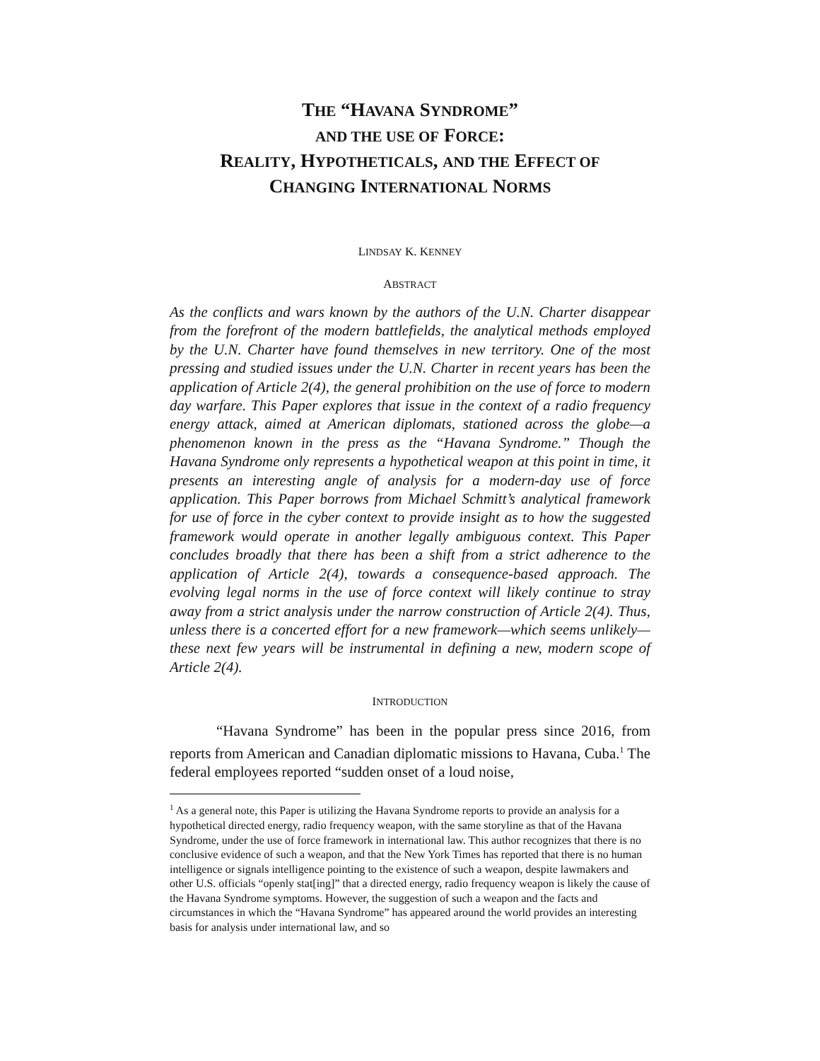THE “HAVANA SYNDROME”
AND THE USE OF FORCE:
REALITY, HYPOTHETICALS, AND THE EFFECT OF
CHANGING INTERNATIONAL NORMS
LINDSAY K. KENNEY
ABSTRACT
As the conflicts and wars known by the authors of the U.N. Charter disappear from the forefront of the modern battlefields, the analytical methods employed by the U.N. Charter have found themselves in new territory. One of the most pressing and studied issues under the U.N. Charter in recent years has been the application of Article 2(4), the general prohibition on the use of force to modern day warfare. This Paper explores that issue in the context of a radio frequency energy attack, aimed at American diplomats, stationed across the globe—a phenomenon known in the press as the “Havana Syndrome.” Though the Havana Syndrome only represents a hypothetical weapon at this point in time, it presents an interesting angle of analysis for a modern-day use of force application. This Paper borrows from Michael Schmitt’s analytical framework for use of force in the cyber context to provide insight as to how the suggested framework would operate in another legally ambiguous context. This Paper concludes broadly that there has been a shift from a strict adherence to the application of Article 2(4), towards a consequence-based approach. The evolving legal norms in the use of force context will likely continue to stray away from a strict analysis under the narrow construction of Article 2(4). Thus, unless there is a concerted effort for a new framework—which seems unlikely—these next few years will be instrumental in defining a new, modern scope of Article 2(4).
INTRODUCTION
“Havana Syndrome” has been in the popular press since 2016, from reports from American and Canadian diplomatic missions to Havana, Cuba.<sup>1</sup> The federal employees reported “sudden onset of a loud noise,
<sup>1</sup> As a general note, this Paper is utilizing the Havana Syndrome reports to provide an analysis for a hypothetical directed energy, radio frequency weapon, with the same storyline as that of the Havana Syndrome, under the use of force framework in international law. This author recognizes that there is no conclusive evidence of such a weapon, and that the New York Times has reported that there is no human intelligence or signals intelligence pointing to the existence of such a weapon, despite lawmakers and other U.S. officials “openly stat[ing]” that a directed energy, radio frequency weapon is likely the cause of the Havana Syndrome symptoms. However, the suggestion of such a weapon and the facts and circumstances in which the “Havana Syndrome” has appeared around the world provides an interesting basis for analysis under international law, and so